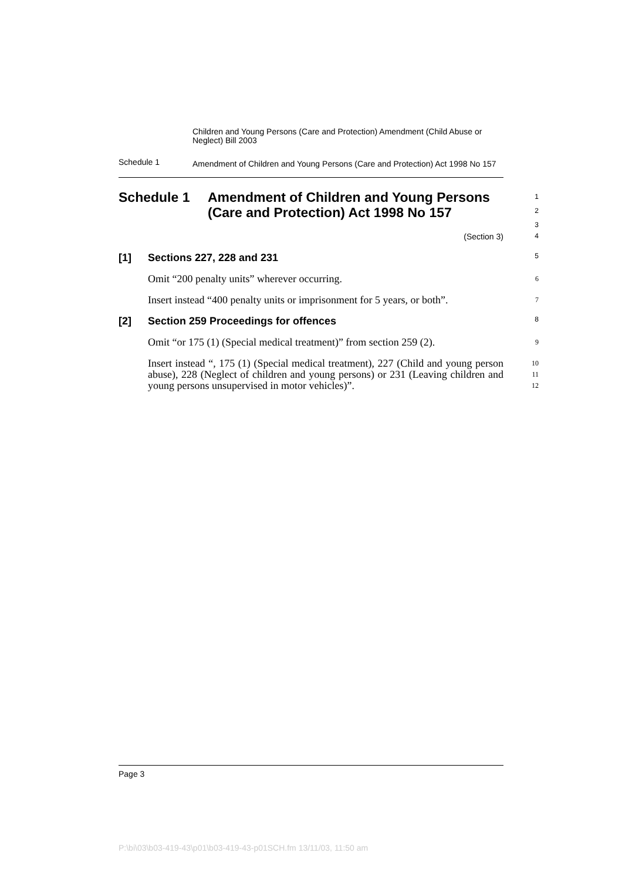Children and Young Persons (Care and Protection) Amendment (Child Abuse or Neglect) Bill 2003
Schedule 1
Amendment of Children and Young Persons (Care and Protection) Act 1998 No 157
Schedule 1 Amendment of Children and Young Persons (Care and Protection) Act 1998 No 157
1
2
3
(Section 3)
4
[1] Sections 227, 228 and 231
5
Omit “200 penalty units” wherever occurring.
6
Insert instead “400 penalty units or imprisonment for 5 years, or both”.
7
[2] Section 259 Proceedings for offences
8
Omit “or 175 (1) (Special medical treatment)” from section 259 (2).
9
Insert instead “, 175 (1) (Special medical treatment), 227 (Child and young person abuse), 228 (Neglect of children and young persons) or 231 (Leaving children and young persons unsupervised in motor vehicles)”.
10
11
12
Page 3
P:\bi\03\b03-419-43\p01\b03-419-43-p01SCH.fm 13/11/03, 11:50 am